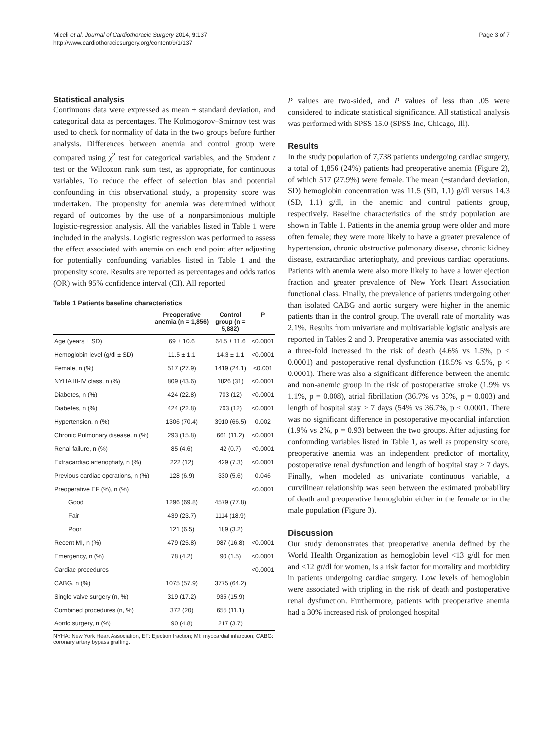Miceli et al. Journal of Cardiothoracic Surgery 2014, 9:137
http://www.cardiothoracicsurgery.org/content/9/1/137
Page 3 of 7
Statistical analysis
Continuous data were expressed as mean ± standard deviation, and categorical data as percentages. The Kolmogorov–Smirnov test was used to check for normality of data in the two groups before further analysis. Differences between anemia and control group were compared using χ<sup>2</sup> test for categorical variables, and the Student t test or the Wilcoxon rank sum test, as appropriate, for continuous variables. To reduce the effect of selection bias and potential confounding in this observational study, a propensity score was undertaken. The propensity for anemia was determined without regard of outcomes by the use of a nonparsimonious multiple logistic-regression analysis. All the variables listed in Table 1 were included in the analysis. Logistic regression was performed to assess the effect associated with anemia on each end point after adjusting for potentially confounding variables listed in Table 1 and the propensity score. Results are reported as percentages and odds ratios (OR) with 95% confidence interval (CI). All reported
Table 1 Patients baseline characteristics
| | Preoperative anemia (n = 1,856) | Control group (n = 5,882) | P |
| --- | --- | --- | --- |
| Age (years ± SD) | 69 ± 10.6 | 64.5 ± 11.6 | <0.0001 |
| Hemoglobin level (g/dl ± SD) | 11.5 ± 1.1 | 14.3 ± 1.1 | <0.0001 |
| Female, n (%) | 517 (27.9) | 1419 (24.1) | <0.001 |
| NYHA III-IV class, n (%) | 809 (43.6) | 1826 (31) | <0.0001 |
| Diabetes, n (%) | 424 (22.8) | 703 (12) | <0.0001 |
| Diabetes, n (%) | 424 (22.8) | 703 (12) | <0.0001 |
| Hypertension, n (%) | 1306 (70.4) | 3910 (66.5) | 0.002 |
| Chronic Pulmonary disease, n (%) | 293 (15.8) | 661 (11.2) | <0.0001 |
| Renal failure, n (%) | 85 (4.6) | 42 (0.7) | <0.0001 |
| Extracardiac arteriophaty, n (%) | 222 (12) | 429 (7.3) | <0.0001 |
| Previous cardiac operations, n (%) | 128 (6.9) | 330 (5.6) | 0.046 |
| Preoperative EF (%), n (%) | | | <0.0001 |
| Good | 1296 (69.8) | 4579 (77.8) | |
| Fair | 439 (23.7) | 1114 (18.9) | |
| Poor | 121 (6.5) | 189 (3.2) | |
| Recent MI, n (%) | 479 (25.8) | 987 (16.8) | <0.0001 |
| Emergency, n (%) | 78 (4.2) | 90 (1.5) | <0.0001 |
| Cardiac procedures | | | <0.0001 |
| CABG, n (%) | 1075 (57.9) | 3775 (64.2) | |
| Single valve surgery (n, %) | 319 (17.2) | 935 (15.9) | |
| Combined procedures (n, %) | 372 (20) | 655 (11.1) | |
| Aortic surgery, n (%) | 90 (4.8) | 217 (3.7) | |
NYHA: New York Heart Association, EF: Ejection fraction; MI: myocardial infarction; CABG: coronary artery bypass grafting.
P values are two-sided, and P values of less than .05 were considered to indicate statistical significance. All statistical analysis was performed with SPSS 15.0 (SPSS Inc, Chicago, Ill).
Results
In the study population of 7,738 patients undergoing cardiac surgery, a total of 1,856 (24%) patients had preoperative anemia (Figure 2), of which 517 (27.9%) were female. The mean (±standard deviation, SD) hemoglobin concentration was 11.5 (SD, 1.1) g/dl versus 14.3 (SD, 1.1) g/dl, in the anemic and control patients group, respectively. Baseline characteristics of the study population are shown in Table 1. Patients in the anemia group were older and more often female; they were more likely to have a greater prevalence of hypertension, chronic obstructive pulmonary disease, chronic kidney disease, extracardiac arteriophaty, and previous cardiac operations. Patients with anemia were also more likely to have a lower ejection fraction and greater prevalence of New York Heart Association functional class. Finally, the prevalence of patients undergoing other than isolated CABG and aortic surgery were higher in the anemic patients than in the control group. The overall rate of mortality was 2.1%. Results from univariate and multivariable logistic analysis are reported in Tables 2 and 3. Preoperative anemia was associated with a three-fold increased in the risk of death (4.6% vs 1.5%, p < 0.0001) and postoperative renal dysfunction (18.5% vs 6.5%, p < 0.0001). There was also a significant difference between the anemic and non-anemic group in the risk of postoperative stroke (1.9% vs 1.1%, p = 0.008), atrial fibrillation (36.7% vs 33%, p = 0.003) and length of hospital stay > 7 days (54% vs 36.7%, p < 0.0001. There was no significant difference in postoperative myocardial infarction (1.9% vs 2%, p = 0.93) between the two groups. After adjusting for confounding variables listed in Table 1, as well as propensity score, preoperative anemia was an independent predictor of mortality, postoperative renal dysfunction and length of hospital stay > 7 days. Finally, when modeled as univariate continuous variable, a curvilinear relationship was seen between the estimated probability of death and preoperative hemoglobin either in the female or in the male population (Figure 3).
Discussion
Our study demonstrates that preoperative anemia defined by the World Health Organization as hemoglobin level <13 g/dl for men and <12 gr/dl for women, is a risk factor for mortality and morbidity in patients undergoing cardiac surgery. Low levels of hemoglobin were associated with tripling in the risk of death and postoperative renal dysfunction. Furthermore, patients with preoperative anemia had a 30% increased risk of prolonged hospital